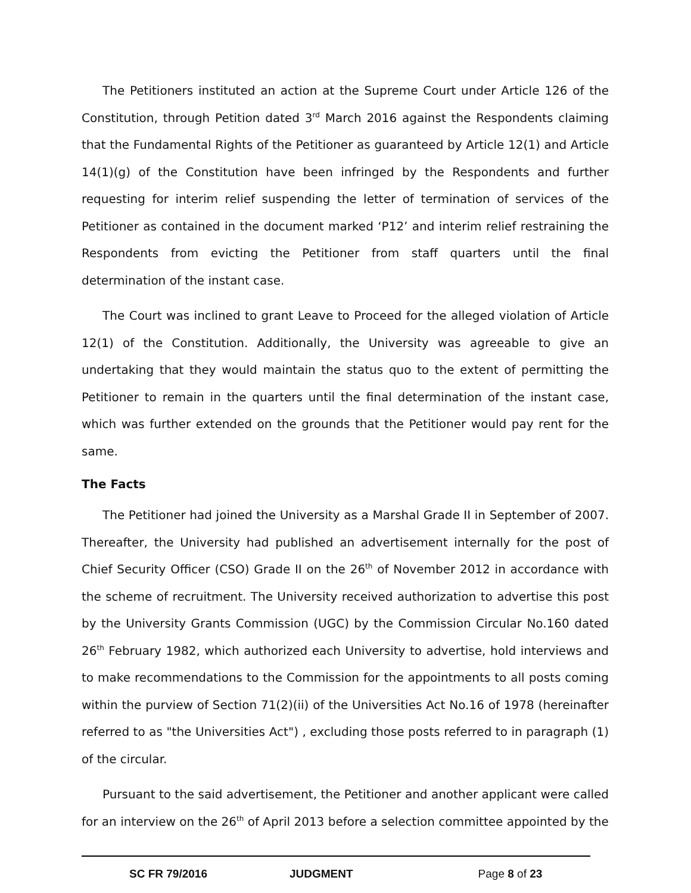The Petitioners instituted an action at the Supreme Court under Article 126 of the Constitution, through Petition dated 3<sup>rd</sup> March 2016 against the Respondents claiming that the Fundamental Rights of the Petitioner as guaranteed by Article 12(1) and Article 14(1)(g) of the Constitution have been infringed by the Respondents and further requesting for interim relief suspending the letter of termination of services of the Petitioner as contained in the document marked ‘P12’ and interim relief restraining the Respondents from evicting the Petitioner from staff quarters until the final determination of the instant case.
The Court was inclined to grant Leave to Proceed for the alleged violation of Article 12(1) of the Constitution. Additionally, the University was agreeable to give an undertaking that they would maintain the status quo to the extent of permitting the Petitioner to remain in the quarters until the final determination of the instant case, which was further extended on the grounds that the Petitioner would pay rent for the same.
The Facts
The Petitioner had joined the University as a Marshal Grade II in September of 2007. Thereafter, the University had published an advertisement internally for the post of Chief Security Officer (CSO) Grade II on the 26<sup>th</sup> of November 2012 in accordance with the scheme of recruitment. The University received authorization to advertise this post by the University Grants Commission (UGC) by the Commission Circular No.160 dated 26<sup>th</sup> February 1982, which authorized each University to advertise, hold interviews and to make recommendations to the Commission for the appointments to all posts coming within the purview of Section 71(2)(ii) of the Universities Act No.16 of 1978 (hereinafter referred to as "the Universities Act") , excluding those posts referred to in paragraph (1) of the circular.
Pursuant to the said advertisement, the Petitioner and another applicant were called for an interview on the 26<sup>th</sup> of April 2013 before a selection committee appointed by the
SC FR 79/2016 JUDGMENT Page 8 of 23